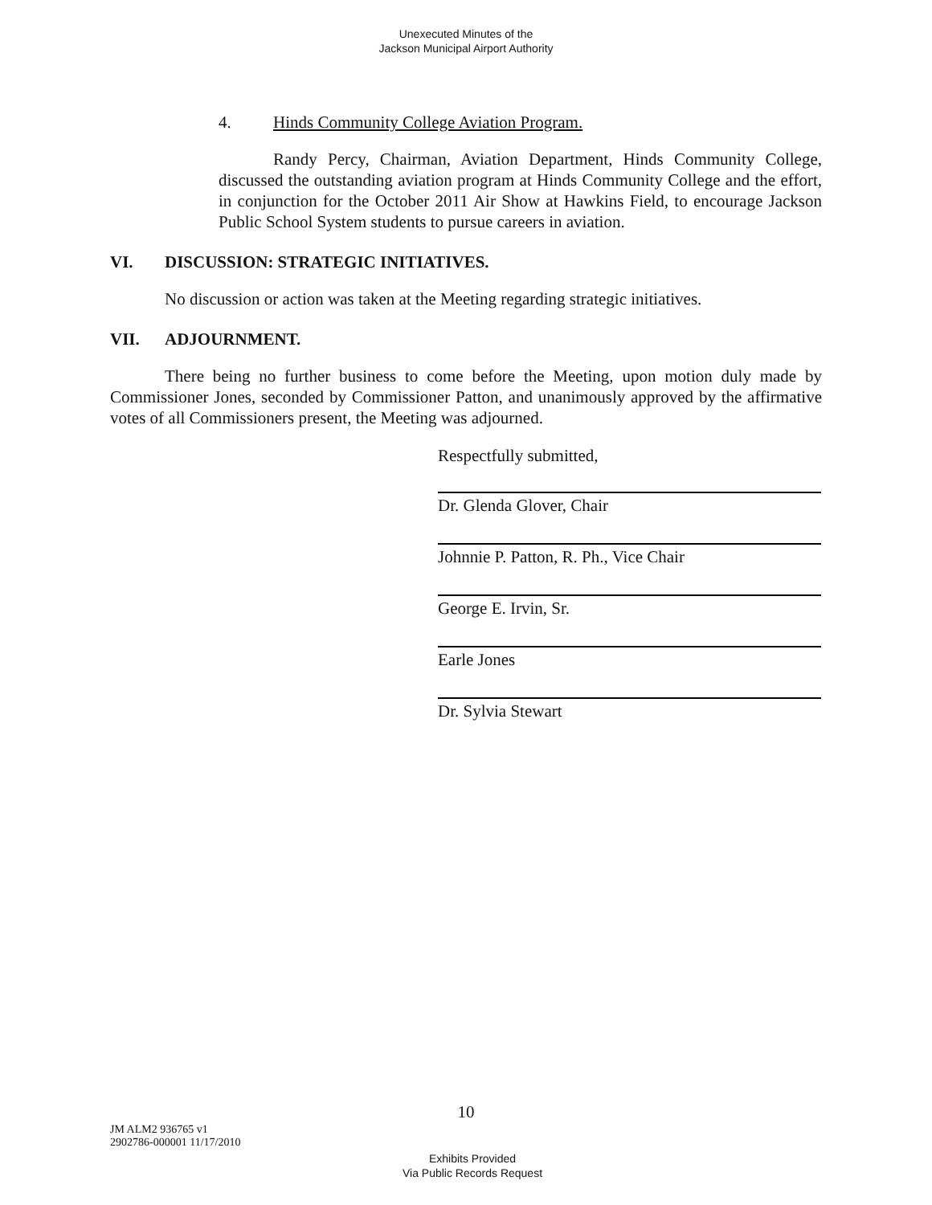Unexecuted Minutes of the
Jackson Municipal Airport Authority
4. Hinds Community College Aviation Program.
Randy Percy, Chairman, Aviation Department, Hinds Community College, discussed the outstanding aviation program at Hinds Community College and the effort, in conjunction for the October 2011 Air Show at Hawkins Field, to encourage Jackson Public School System students to pursue careers in aviation.
VI. DISCUSSION: STRATEGIC INITIATIVES.
No discussion or action was taken at the Meeting regarding strategic initiatives.
VII. ADJOURNMENT.
There being no further business to come before the Meeting, upon motion duly made by Commissioner Jones, seconded by Commissioner Patton, and unanimously approved by the affirmative votes of all Commissioners present, the Meeting was adjourned.
Respectfully submitted,
Dr. Glenda Glover, Chair
Johnnie P. Patton, R. Ph., Vice Chair
George E. Irvin, Sr.
Earle Jones
Dr. Sylvia Stewart
10
JM ALM2 936765 v1
2902786-000001 11/17/2010
Exhibits Provided
Via Public Records Request